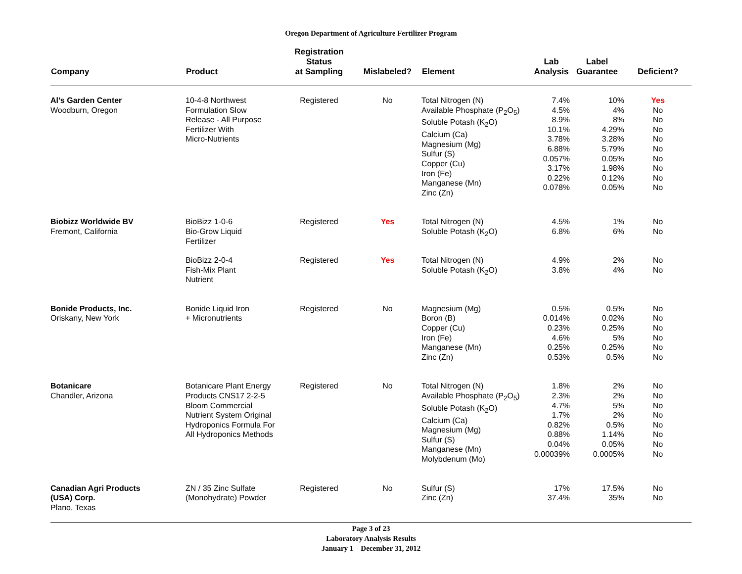Oregon Department of Agriculture Fertilizer Program
| Company | Product | Registration Status at Sampling | Mislabeled? | Element | Lab Analysis | Label Guarantee | Deficient? |
| --- | --- | --- | --- | --- | --- | --- | --- |
| Al’s Garden Center Woodburn, Oregon | 10-4-8 Northwest Formulation Slow Release - All Purpose Fertilizer With Micro-Nutrients | Registered | No | Total Nitrogen (N) Available Phosphate (P<sub>2</sub>O<sub>5</sub>) Soluble Potash (K<sub>2</sub>O) Calcium (Ca) Magnesium (Mg) Sulfur (S) Copper (Cu) Iron (Fe) Manganese (Mn) Zinc (Zn) | 7.4% 4.5% 8.9% 10.1% 3.78% 6.88% 0.057% 3.17% 0.22% 0.078% | 10% 4% 8% 4.29% 3.28% 5.79% 0.05% 1.98% 0.12% 0.05% | Yes No No No No No No No No No |
| Biobizz Worldwide BV Fremont, California | BioBizz 1-0-6 Bio-Grow Liquid Fertilizer | Registered | Yes | Total Nitrogen (N) Soluble Potash (K<sub>2</sub>O) | 4.5% 6.8% | 1% 6% | No No |
| | BioBizz 2-0-4 Fish-Mix Plant Nutrient | Registered | Yes | Total Nitrogen (N) Soluble Potash (K<sub>2</sub>O) | 4.9% 3.8% | 2% 4% | No No |
| Bonide Products, Inc. Oriskany, New York | Bonide Liquid Iron + Micronutrients | Registered | No | Magnesium (Mg) Boron (B) Copper (Cu) Iron (Fe) Manganese (Mn) Zinc (Zn) | 0.5% 0.014% 0.23% 4.6% 0.25% 0.53% | 0.5% 0.02% 0.25% 5% 0.25% 0.5% | No No No No No No |
| Botanicare Chandler, Arizona | Botanicare Plant Energy Products CNS17 2-2-5 Bloom Commercial Nutrient System Original Hydroponics Formula For All Hydroponics Methods | Registered | No | Total Nitrogen (N) Available Phosphate (P<sub>2</sub>O<sub>5</sub>) Soluble Potash (K<sub>2</sub>O) Calcium (Ca) Magnesium (Mg) Sulfur (S) Manganese (Mn) Molybdenum (Mo) | 1.8% 2.3% 4.7% 1.7% 0.82% 0.88% 0.04% 0.00039% | 2% 2% 5% 2% 0.5% 1.14% 0.05% 0.0005% | No No No No No No No No |
| Canadian Agri Products (USA) Corp. Plano, Texas | ZN / 35 Zinc Sulfate (Monohydrate) Powder | Registered | No | Sulfur (S) Zinc (Zn) | 17% 37.4% | 17.5% 35% | No No |
Page 3 of 23
Laboratory Analysis Results
January 1 – December 31, 2012